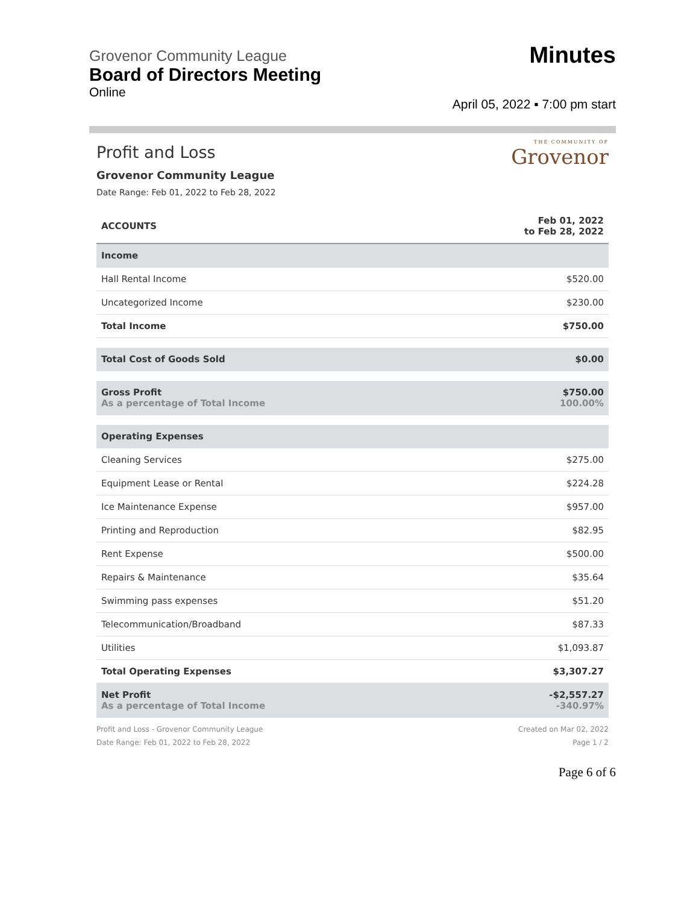Grovenor Community League
Board of Directors Meeting
Online
Minutes
April 05, 2022 ▪ 7:00 pm start
Profit and Loss
Grovenor Community League
Date Range: Feb 01, 2022 to Feb 28, 2022
THE COMMUNITY OF
Grovenor
| ACCOUNTS | Feb 01, 2022 to Feb 28, 2022 |
| --- | --- |
| Income | |
| Hall Rental Income | $520.00 |
| Uncategorized Income | $230.00 |
| Total Income | $750.00 |
| Total Cost of Goods Sold | $0.00 |
| Gross Profit As a percentage of Total Income | $750.00 100.00% |
| Operating Expenses | |
| Cleaning Services | $275.00 |
| Equipment Lease or Rental | $224.28 |
| Ice Maintenance Expense | $957.00 |
| Printing and Reproduction | $82.95 |
| Rent Expense | $500.00 |
| Repairs & Maintenance | $35.64 |
| Swimming pass expenses | $51.20 |
| Telecommunication/Broadband | $87.33 |
| Utilities | $1,093.87 |
| Total Operating Expenses | $3,307.27 |
| Net Profit As a percentage of Total Income | -$2,557.27 -340.97% |
Profit and Loss - Grovenor Community League
Date Range: Feb 01, 2022 to Feb 28, 2022
Created on Mar 02, 2022
Page 1 / 2
Page 6 of 6